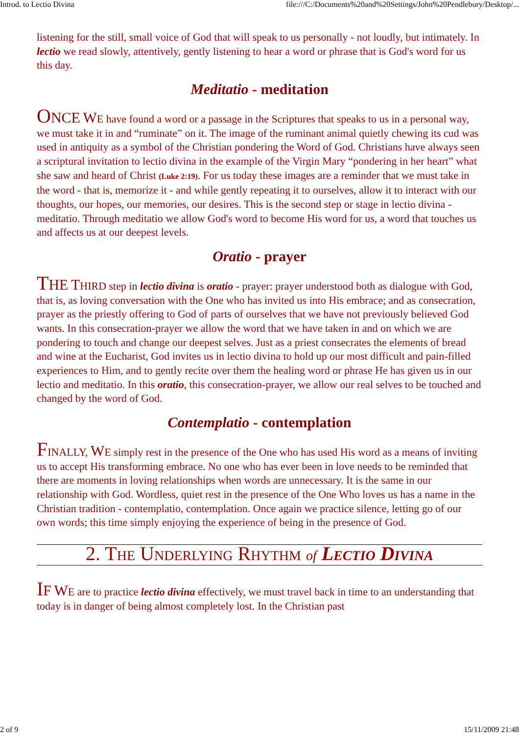Introd. to Lectio Divina file:///C:/Documents%20and%20Settings/John%20Pendlebury/Desktop/...
listening for the still, small voice of God that will speak to us personally - not loudly, but intimately. In lectio we read slowly, attentively, gently listening to hear a word or phrase that is God's word for us this day.
Meditatio - meditation
ONCE WE have found a word or a passage in the Scriptures that speaks to us in a personal way, we must take it in and “ruminate” on it. The image of the ruminant animal quietly chewing its cud was used in antiquity as a symbol of the Christian pondering the Word of God. Christians have always seen a scriptural invitation to lectio divina in the example of the Virgin Mary “pondering in her heart” what she saw and heard of Christ (Luke 2:19). For us today these images are a reminder that we must take in the word - that is, memorize it - and while gently repeating it to ourselves, allow it to interact with our thoughts, our hopes, our memories, our desires. This is the second step or stage in lectio divina - meditatio. Through meditatio we allow God's word to become His word for us, a word that touches us and affects us at our deepest levels.
Oratio - prayer
THE THIRD step in lectio divina is oratio - prayer: prayer understood both as dialogue with God, that is, as loving conversation with the One who has invited us into His embrace; and as consecration, prayer as the priestly offering to God of parts of ourselves that we have not previously believed God wants. In this consecration-prayer we allow the word that we have taken in and on which we are pondering to touch and change our deepest selves. Just as a priest consecrates the elements of bread and wine at the Eucharist, God invites us in lectio divina to hold up our most difficult and pain-filled experiences to Him, and to gently recite over them the healing word or phrase He has given us in our lectio and meditatio. In this oratio, this consecration-prayer, we allow our real selves to be touched and changed by the word of God.
Contemplatio - contemplation
FINALLY, WE simply rest in the presence of the One who has used His word as a means of inviting us to accept His transforming embrace. No one who has ever been in love needs to be reminded that there are moments in loving relationships when words are unnecessary. It is the same in our relationship with God. Wordless, quiet rest in the presence of the One Who loves us has a name in the Christian tradition - contemplatio, contemplation. Once again we practice silence, letting go of our own words; this time simply enjoying the experience of being in the presence of God.
2. THE UNDERLYING RHYTHM of LECTIO DIVINA
IF WE are to practice lectio divina effectively, we must travel back in time to an understanding that today is in danger of being almost completely lost. In the Christian past
2 of 9 15/11/2009 21:48